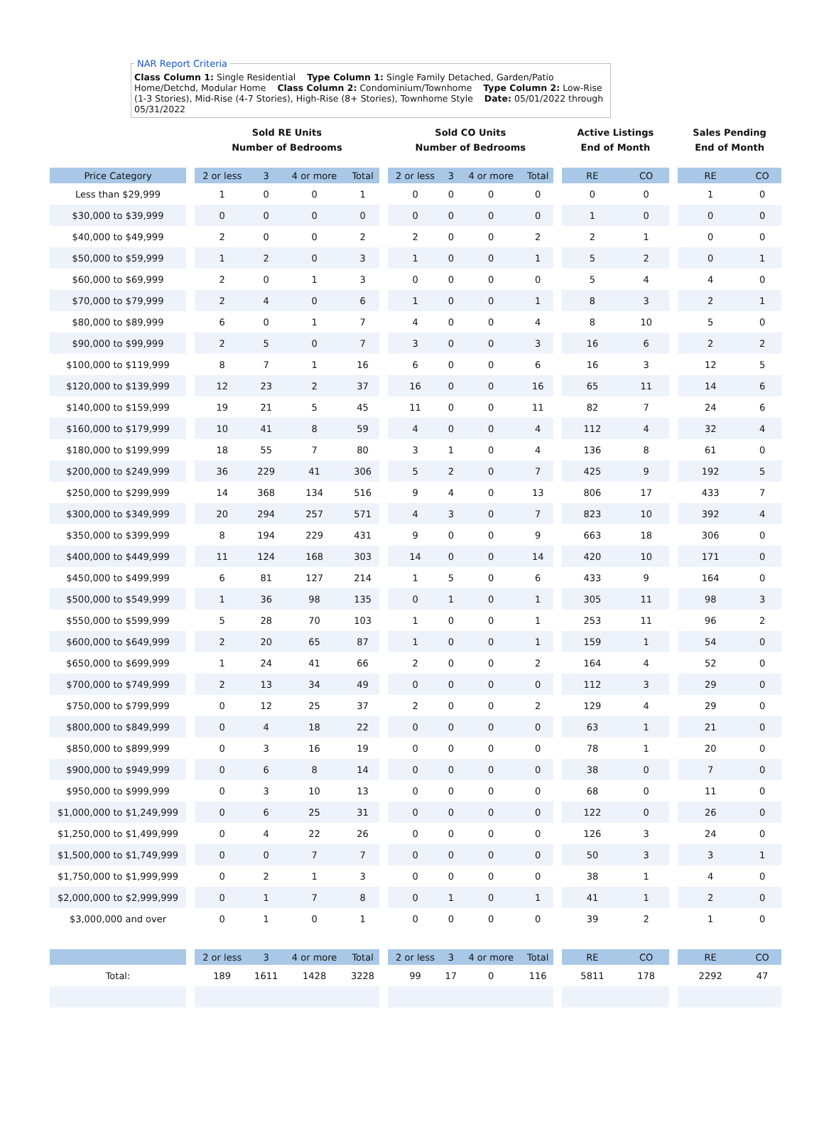NAR Report Criteria Class Column 1: Single Residential Type Column 1: Single Family Detached, Garden/Patio Home/Detchd, Modular Home Class Column 2: Condominium/Townhome Type Column 2: Low-Rise (1-3 Stories), Mid-Rise (4-7 Stories), High-Rise (8+ Stories), Townhome Style Date: 05/01/2022 through 05/31/2022
| | | Sold RE Units Number of Bedrooms | | | | | Sold CO Units Number of Bedrooms | | | | | Active Listings End of Month | | | Sales Pending End of Month | |
| --- | --- | --- | --- | --- | --- | --- | --- | --- | --- | --- | --- | --- | --- | --- | --- | --- |
| Price Category | | 2 or less | 3 | 4 or more | Total | | 2 or less | 3 | 4 or more | Total | | RE | CO | | RE | CO |
| Less than $29,999 | | 1 | 0 | 0 | 1 | | 0 | 0 | 0 | 0 | | 0 | 0 | | 1 | 0 |
| $30,000 to $39,999 | | 0 | 0 | 0 | 0 | | 0 | 0 | 0 | 0 | | 1 | 0 | | 0 | 0 |
| $40,000 to $49,999 | | 2 | 0 | 0 | 2 | | 2 | 0 | 0 | 2 | | 2 | 1 | | 0 | 0 |
| $50,000 to $59,999 | | 1 | 2 | 0 | 3 | | 1 | 0 | 0 | 1 | | 5 | 2 | | 0 | 1 |
| $60,000 to $69,999 | | 2 | 0 | 1 | 3 | | 0 | 0 | 0 | 0 | | 5 | 4 | | 4 | 0 |
| $70,000 to $79,999 | | 2 | 4 | 0 | 6 | | 1 | 0 | 0 | 1 | | 8 | 3 | | 2 | 1 |
| $80,000 to $89,999 | | 6 | 0 | 1 | 7 | | 4 | 0 | 0 | 4 | | 8 | 10 | | 5 | 0 |
| $90,000 to $99,999 | | 2 | 5 | 0 | 7 | | 3 | 0 | 0 | 3 | | 16 | 6 | | 2 | 2 |
| $100,000 to $119,999 | | 8 | 7 | 1 | 16 | | 6 | 0 | 0 | 6 | | 16 | 3 | | 12 | 5 |
| $120,000 to $139,999 | | 12 | 23 | 2 | 37 | | 16 | 0 | 0 | 16 | | 65 | 11 | | 14 | 6 |
| $140,000 to $159,999 | | 19 | 21 | 5 | 45 | | 11 | 0 | 0 | 11 | | 82 | 7 | | 24 | 6 |
| $160,000 to $179,999 | | 10 | 41 | 8 | 59 | | 4 | 0 | 0 | 4 | | 112 | 4 | | 32 | 4 |
| $180,000 to $199,999 | | 18 | 55 | 7 | 80 | | 3 | 1 | 0 | 4 | | 136 | 8 | | 61 | 0 |
| $200,000 to $249,999 | | 36 | 229 | 41 | 306 | | 5 | 2 | 0 | 7 | | 425 | 9 | | 192 | 5 |
| $250,000 to $299,999 | | 14 | 368 | 134 | 516 | | 9 | 4 | 0 | 13 | | 806 | 17 | | 433 | 7 |
| $300,000 to $349,999 | | 20 | 294 | 257 | 571 | | 4 | 3 | 0 | 7 | | 823 | 10 | | 392 | 4 |
| $350,000 to $399,999 | | 8 | 194 | 229 | 431 | | 9 | 0 | 0 | 9 | | 663 | 18 | | 306 | 0 |
| $400,000 to $449,999 | | 11 | 124 | 168 | 303 | | 14 | 0 | 0 | 14 | | 420 | 10 | | 171 | 0 |
| $450,000 to $499,999 | | 6 | 81 | 127 | 214 | | 1 | 5 | 0 | 6 | | 433 | 9 | | 164 | 0 |
| $500,000 to $549,999 | | 1 | 36 | 98 | 135 | | 0 | 1 | 0 | 1 | | 305 | 11 | | 98 | 3 |
| $550,000 to $599,999 | | 5 | 28 | 70 | 103 | | 1 | 0 | 0 | 1 | | 253 | 11 | | 96 | 2 |
| $600,000 to $649,999 | | 2 | 20 | 65 | 87 | | 1 | 0 | 0 | 1 | | 159 | 1 | | 54 | 0 |
| $650,000 to $699,999 | | 1 | 24 | 41 | 66 | | 2 | 0 | 0 | 2 | | 164 | 4 | | 52 | 0 |
| $700,000 to $749,999 | | 2 | 13 | 34 | 49 | | 0 | 0 | 0 | 0 | | 112 | 3 | | 29 | 0 |
| $750,000 to $799,999 | | 0 | 12 | 25 | 37 | | 2 | 0 | 0 | 2 | | 129 | 4 | | 29 | 0 |
| $800,000 to $849,999 | | 0 | 4 | 18 | 22 | | 0 | 0 | 0 | 0 | | 63 | 1 | | 21 | 0 |
| $850,000 to $899,999 | | 0 | 3 | 16 | 19 | | 0 | 0 | 0 | 0 | | 78 | 1 | | 20 | 0 |
| $900,000 to $949,999 | | 0 | 6 | 8 | 14 | | 0 | 0 | 0 | 0 | | 38 | 0 | | 7 | 0 |
| $950,000 to $999,999 | | 0 | 3 | 10 | 13 | | 0 | 0 | 0 | 0 | | 68 | 0 | | 11 | 0 |
| $1,000,000 to $1,249,999 | | 0 | 6 | 25 | 31 | | 0 | 0 | 0 | 0 | | 122 | 0 | | 26 | 0 |
| $1,250,000 to $1,499,999 | | 0 | 4 | 22 | 26 | | 0 | 0 | 0 | 0 | | 126 | 3 | | 24 | 0 |
| $1,500,000 to $1,749,999 | | 0 | 0 | 7 | 7 | | 0 | 0 | 0 | 0 | | 50 | 3 | | 3 | 1 |
| $1,750,000 to $1,999,999 | | 0 | 2 | 1 | 3 | | 0 | 0 | 0 | 0 | | 38 | 1 | | 4 | 0 |
| $2,000,000 to $2,999,999 | | 0 | 1 | 7 | 8 | | 0 | 1 | 0 | 1 | | 41 | 1 | | 2 | 0 |
| $3,000,000 and over | | 0 | 1 | 0 | 1 | | 0 | 0 | 0 | 0 | | 39 | 2 | | 1 | 0 |
| | | 2 or less | 3 | 4 or more | Total | | 2 or less | 3 | 4 or more | Total | | RE | CO | | RE | CO |
| Total: | | 189 | 1611 | 1428 | 3228 | | 99 | 17 | 0 | 116 | | 5811 | 178 | | 2292 | 47 |